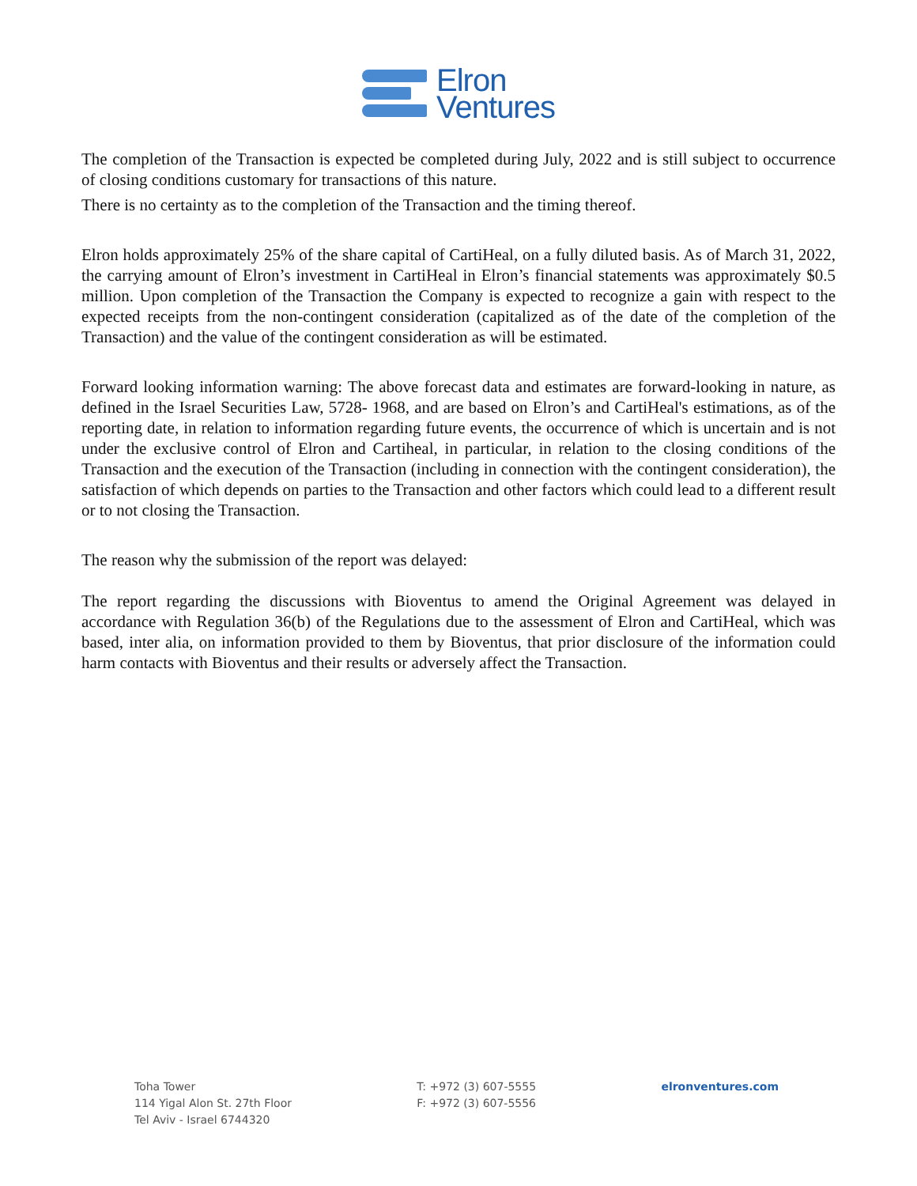Elron
Ventures
The completion of the Transaction is expected be completed during July, 2022 and is still subject to occurrence of closing conditions customary for transactions of this nature.
There is no certainty as to the completion of the Transaction and the timing thereof.
Elron holds approximately 25% of the share capital of CartiHeal, on a fully diluted basis. As of March 31, 2022, the carrying amount of Elron’s investment in CartiHeal in Elron’s financial statements was approximately $0.5 million. Upon completion of the Transaction the Company is expected to recognize a gain with respect to the expected receipts from the non-contingent consideration (capitalized as of the date of the completion of the Transaction) and the value of the contingent consideration as will be estimated.
Forward looking information warning: The above forecast data and estimates are forward-looking in nature, as defined in the Israel Securities Law, 5728- 1968, and are based on Elron’s and CartiHeal's estimations, as of the reporting date, in relation to information regarding future events, the occurrence of which is uncertain and is not under the exclusive control of Elron and Cartiheal, in particular, in relation to the closing conditions of the Transaction and the execution of the Transaction (including in connection with the contingent consideration), the satisfaction of which depends on parties to the Transaction and other factors which could lead to a different result or to not closing the Transaction.
The reason why the submission of the report was delayed:
The report regarding the discussions with Bioventus to amend the Original Agreement was delayed in accordance with Regulation 36(b) of the Regulations due to the assessment of Elron and CartiHeal, which was based, inter alia, on information provided to them by Bioventus, that prior disclosure of the information could harm contacts with Bioventus and their results or adversely affect the Transaction.
Toha Tower
114 Yigal Alon St. 27th Floor
Tel Aviv - Israel 6744320
T: +972 (3) 607-5555
F: +972 (3) 607-5556
elronventures.com